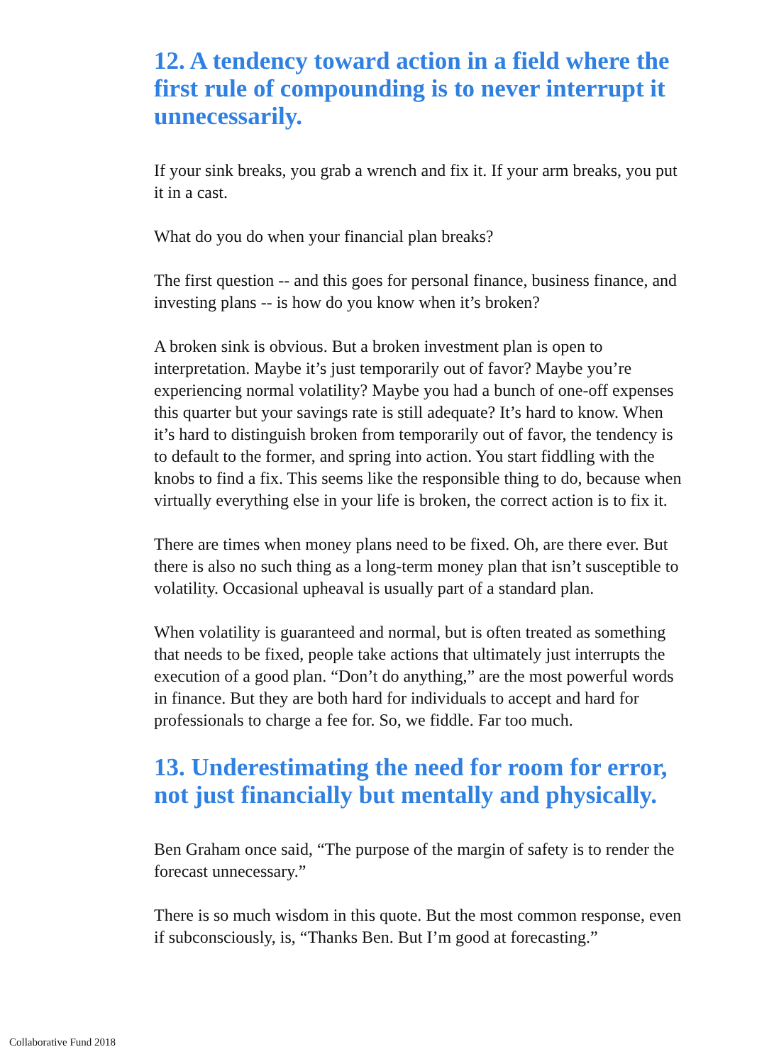12. A tendency toward action in a field where the first rule of compounding is to never interrupt it unnecessarily.
If your sink breaks, you grab a wrench and fix it. If your arm breaks, you put it in a cast.
What do you do when your financial plan breaks?
The first question -- and this goes for personal finance, business finance, and investing plans -- is how do you know when it’s broken?
A broken sink is obvious. But a broken investment plan is open to interpretation. Maybe it’s just temporarily out of favor? Maybe you’re experiencing normal volatility? Maybe you had a bunch of one-off expenses this quarter but your savings rate is still adequate? It’s hard to know. When it’s hard to distinguish broken from temporarily out of favor, the tendency is to default to the former, and spring into action. You start fiddling with the knobs to find a fix. This seems like the responsible thing to do, because when virtually everything else in your life is broken, the correct action is to fix it.
There are times when money plans need to be fixed. Oh, are there ever. But there is also no such thing as a long-term money plan that isn’t susceptible to volatility. Occasional upheaval is usually part of a standard plan.
When volatility is guaranteed and normal, but is often treated as something that needs to be fixed, people take actions that ultimately just interrupts the execution of a good plan. “Don’t do anything,” are the most powerful words in finance. But they are both hard for individuals to accept and hard for professionals to charge a fee for. So, we fiddle. Far too much.
13. Underestimating the need for room for error, not just financially but mentally and physically.
Ben Graham once said, “The purpose of the margin of safety is to render the forecast unnecessary.”
There is so much wisdom in this quote. But the most common response, even if subconsciously, is, “Thanks Ben. But I’m good at forecasting.”
Collaborative Fund 2018